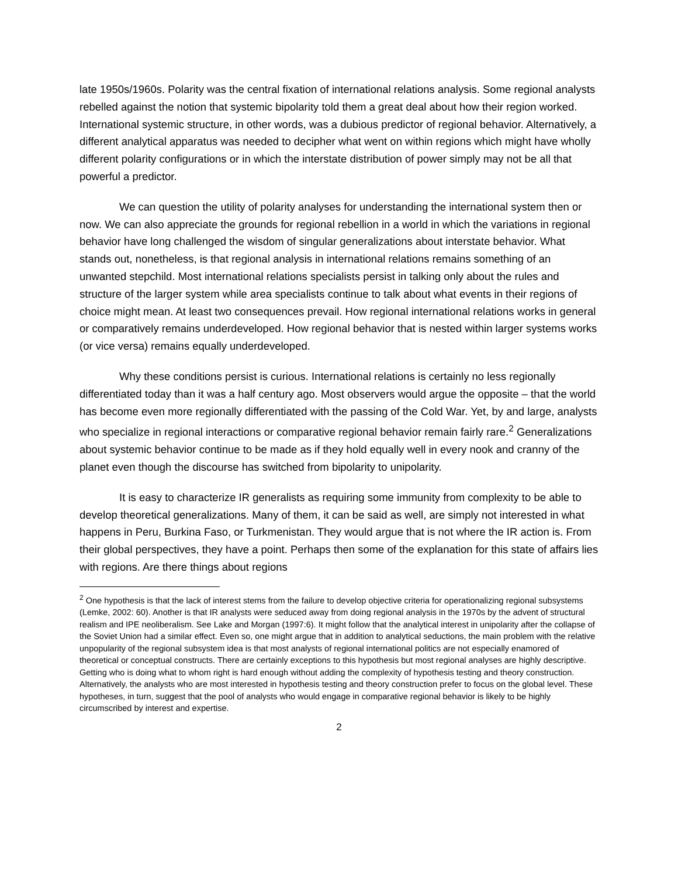late 1950s/1960s. Polarity was the central fixation of international relations analysis. Some regional analysts rebelled against the notion that systemic bipolarity told them a great deal about how their region worked. International systemic structure, in other words, was a dubious predictor of regional behavior. Alternatively, a different analytical apparatus was needed to decipher what went on within regions which might have wholly different polarity configurations or in which the interstate distribution of power simply may not be all that powerful a predictor.
We can question the utility of polarity analyses for understanding the international system then or now. We can also appreciate the grounds for regional rebellion in a world in which the variations in regional behavior have long challenged the wisdom of singular generalizations about interstate behavior. What stands out, nonetheless, is that regional analysis in international relations remains something of an unwanted stepchild. Most international relations specialists persist in talking only about the rules and structure of the larger system while area specialists continue to talk about what events in their regions of choice might mean. At least two consequences prevail. How regional international relations works in general or comparatively remains underdeveloped. How regional behavior that is nested within larger systems works (or vice versa) remains equally underdeveloped.
Why these conditions persist is curious. International relations is certainly no less regionally differentiated today than it was a half century ago. Most observers would argue the opposite – that the world has become even more regionally differentiated with the passing of the Cold War. Yet, by and large, analysts who specialize in regional interactions or comparative regional behavior remain fairly rare.<sup>2</sup> Generalizations about systemic behavior continue to be made as if they hold equally well in every nook and cranny of the planet even though the discourse has switched from bipolarity to unipolarity.
It is easy to characterize IR generalists as requiring some immunity from complexity to be able to develop theoretical generalizations. Many of them, it can be said as well, are simply not interested in what happens in Peru, Burkina Faso, or Turkmenistan. They would argue that is not where the IR action is. From their global perspectives, they have a point. Perhaps then some of the explanation for this state of affairs lies with regions. Are there things about regions
<sup>2</sup> One hypothesis is that the lack of interest stems from the failure to develop objective criteria for operationalizing regional subsystems (Lemke, 2002: 60). Another is that IR analysts were seduced away from doing regional analysis in the 1970s by the advent of structural realism and IPE neoliberalism. See Lake and Morgan (1997:6). It might follow that the analytical interest in unipolarity after the collapse of the Soviet Union had a similar effect. Even so, one might argue that in addition to analytical seductions, the main problem with the relative unpopularity of the regional subsystem idea is that most analysts of regional international politics are not especially enamored of theoretical or conceptual constructs. There are certainly exceptions to this hypothesis but most regional analyses are highly descriptive. Getting who is doing what to whom right is hard enough without adding the complexity of hypothesis testing and theory construction. Alternatively, the analysts who are most interested in hypothesis testing and theory construction prefer to focus on the global level. These hypotheses, in turn, suggest that the pool of analysts who would engage in comparative regional behavior is likely to be highly circumscribed by interest and expertise.
2